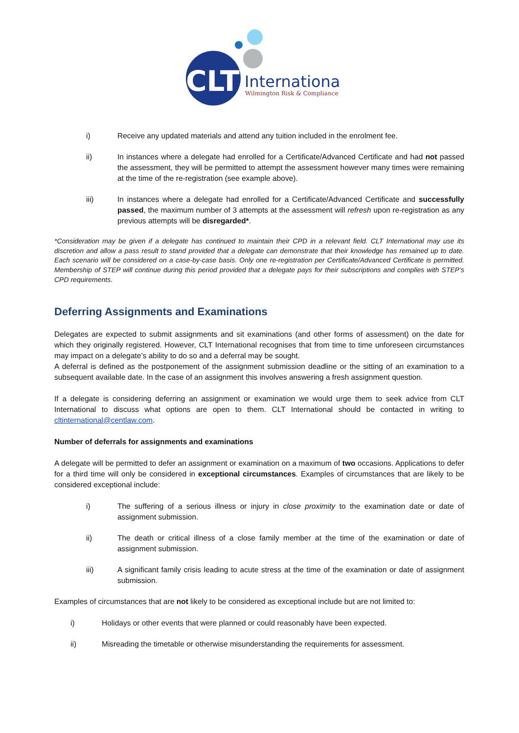CLT
International
Wilmington Risk & Compliance
i) Receive any updated materials and attend any tuition included in the enrolment fee.
ii) In instances where a delegate had enrolled for a Certificate/Advanced Certificate and had not passed the assessment, they will be permitted to attempt the assessment however many times were remaining at the time of the re-registration (see example above).
iii) In instances where a delegate had enrolled for a Certificate/Advanced Certificate and successfully passed, the maximum number of 3 attempts at the assessment will refresh upon re-registration as any previous attempts will be disregarded*.
*Consideration may be given if a delegate has continued to maintain their CPD in a relevant field. CLT International may use its discretion and allow a pass result to stand provided that a delegate can demonstrate that their knowledge has remained up to date. Each scenario will be considered on a case-by-case basis. Only one re-registration per Certificate/Advanced Certificate is permitted. Membership of STEP will continue during this period provided that a delegate pays for their subscriptions and complies with STEP’s CPD requirements.
Deferring Assignments and Examinations
Delegates are expected to submit assignments and sit examinations (and other forms of assessment) on the date for which they originally registered. However, CLT International recognises that from time to time unforeseen circumstances may impact on a delegate’s ability to do so and a deferral may be sought.
A deferral is defined as the postponement of the assignment submission deadline or the sitting of an examination to a subsequent available date. In the case of an assignment this involves answering a fresh assignment question.
If a delegate is considering deferring an assignment or examination we would urge them to seek advice from CLT International to discuss what options are open to them. CLT International should be contacted in writing to cltinternational@centlaw.com.
Number of deferrals for assignments and examinations
A delegate will be permitted to defer an assignment or examination on a maximum of two occasions. Applications to defer for a third time will only be considered in exceptional circumstances. Examples of circumstances that are likely to be considered exceptional include:
i) The suffering of a serious illness or injury in close proximity to the examination date or date of assignment submission.
ii) The death or critical illness of a close family member at the time of the examination or date of assignment submission.
iii) A significant family crisis leading to acute stress at the time of the examination or date of assignment submission.
Examples of circumstances that are not likely to be considered as exceptional include but are not limited to:
i) Holidays or other events that were planned or could reasonably have been expected.
ii) Misreading the timetable or otherwise misunderstanding the requirements for assessment.